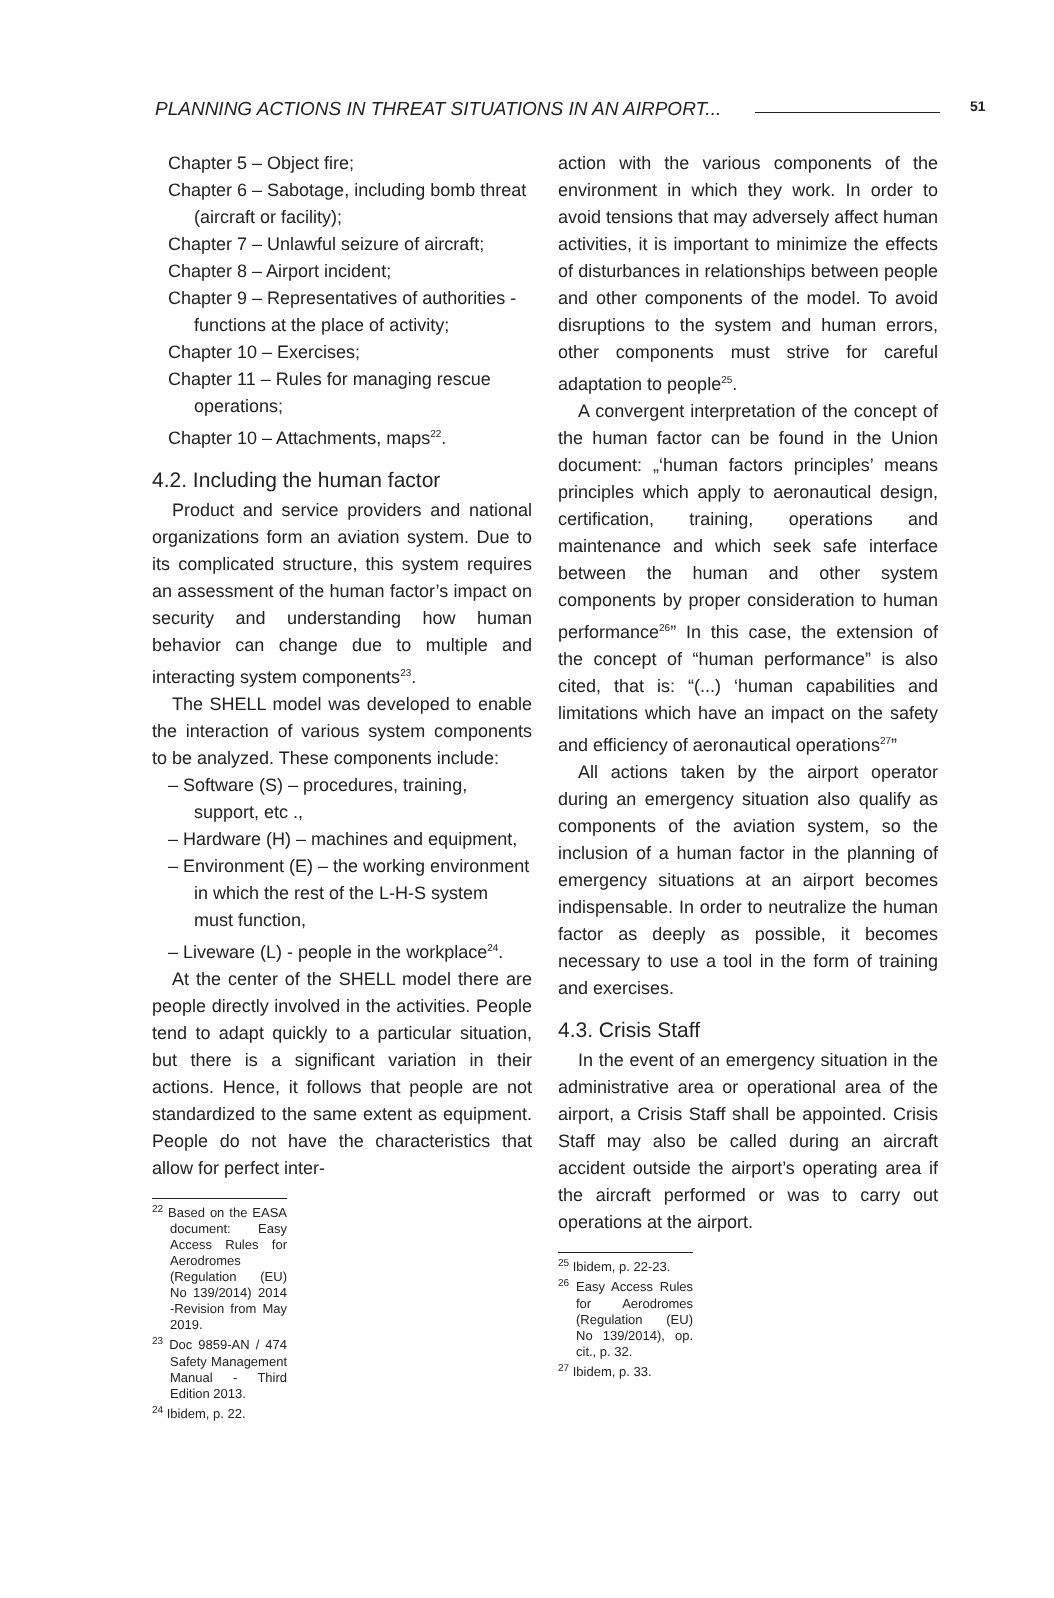PLANNING ACTIONS IN THREAT SITUATIONS IN AN AIRPORT... 51
Chapter 5 – Object fire;
Chapter 6 – Sabotage, including bomb threat (aircraft or facility);
Chapter 7 – Unlawful seizure of aircraft;
Chapter 8 – Airport incident;
Chapter 9 – Representatives of authorities - functions at the place of activity;
Chapter 10 – Exercises;
Chapter 11 – Rules for managing rescue operations;
Chapter 10 – Attachments, maps<sup>22</sup>.
4.2. Including the human factor
Product and service providers and national organizations form an aviation system. Due to its complicated structure, this system requires an assessment of the human factor’s impact on security and understanding how human behavior can change due to multiple and interacting system components<sup>23</sup>.
The SHELL model was developed to enable the interaction of various system components to be analyzed. These components include:
– Software (S) – procedures, training, support, etc .,
– Hardware (H) – machines and equipment,
– Environment (E) – the working environment in which the rest of the L-H-S system must function,
– Liveware (L) - people in the workplace<sup>24</sup>.
At the center of the SHELL model there are people directly involved in the activities. People tend to adapt quickly to a particular situation, but there is a significant variation in their actions. Hence, it follows that people are not standardized to the same extent as equipment. People do not have the characteristics that allow for perfect inter-
<sup>22</sup> Based on the EASA document: Easy Access Rules for Aerodromes (Regulation (EU) No 139/2014) 2014 -Revision from May 2019.
<sup>23</sup> Doc 9859-AN / 474 Safety Management Manual - Third Edition 2013.
<sup>24</sup> Ibidem, p. 22.
action with the various components of the environment in which they work. In order to avoid tensions that may adversely affect human activities, it is important to minimize the effects of disturbances in relationships between people and other components of the model. To avoid disruptions to the system and human errors, other components must strive for careful adaptation to people<sup>25</sup>.
A convergent interpretation of the concept of the human factor can be found in the Union document: „‘human factors principles’ means principles which apply to aeronautical design, certification, training, operations and maintenance and which seek safe interface between the human and other system components by proper consideration to human performance<sup>26</sup>” In this case, the extension of the concept of “human performance” is also cited, that is: “(...) ‘human capabilities and limitations which have an impact on the safety and efficiency of aeronautical operations<sup>27</sup>”
All actions taken by the airport operator during an emergency situation also qualify as components of the aviation system, so the inclusion of a human factor in the planning of emergency situations at an airport becomes indispensable. In order to neutralize the human factor as deeply as possible, it becomes necessary to use a tool in the form of training and exercises.
4.3. Crisis Staff
In the event of an emergency situation in the administrative area or operational area of the airport, a Crisis Staff shall be appointed. Crisis Staff may also be called during an aircraft accident outside the airport’s operating area if the aircraft performed or was to carry out operations at the airport.
<sup>25</sup> Ibidem, p. 22-23.
<sup>26</sup> Easy Access Rules for Aerodromes (Regulation (EU) No 139/2014), op. cit., p. 32.
<sup>27</sup> Ibidem, p. 33.